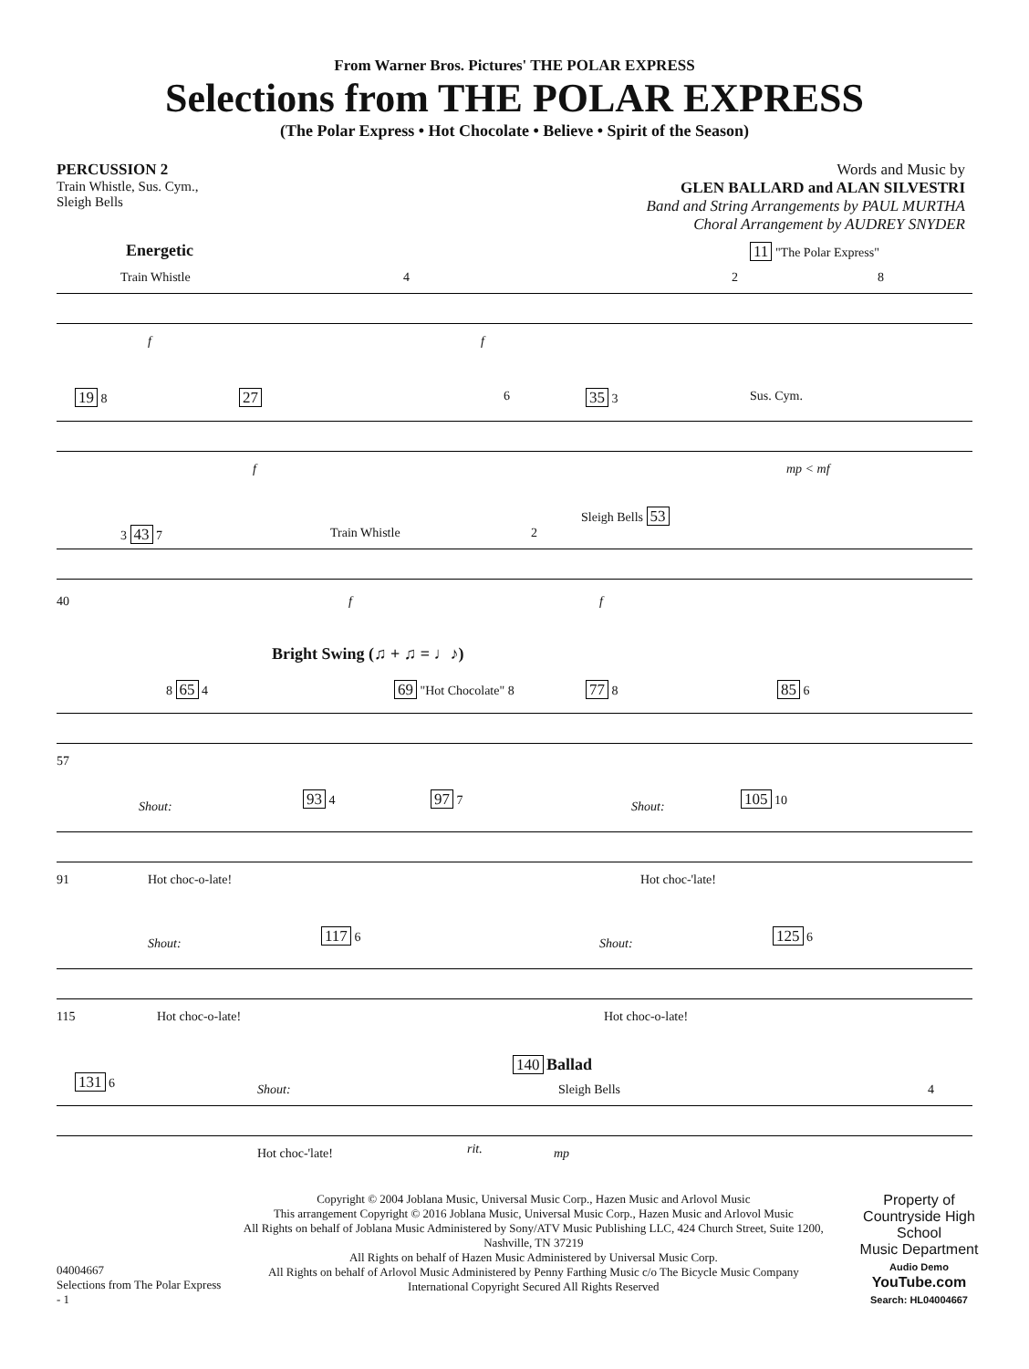From Warner Bros. Pictures' THE POLAR EXPRESS
Selections from THE POLAR EXPRESS
(The Polar Express • Hot Chocolate • Believe • Spirit of the Season)
PERCUSSION 2
Train Whistle, Sus. Cym.,
Sleigh Bells
Words and Music by
GLEN BALLARD and ALAN SILVESTRI
Band and String Arrangements by PAUL MURTHA
Choral Arrangement by AUDREY SNYDER
Energetic
Train Whistle 4
11 "The Polar Express"
2 8
f f
19 8 27 6 35 3 Sus. Cym.
f mp < mf
3 43 7 Train Whistle 2
Sleigh Bells 53
40 f f
Bright Swing (♫ + ♫ = ♩♪)
8 65 4 69 "Hot Chocolate" 8 77 8 85 6
57
Shout:
93 4 97 7
Shout:
105 10
91 Hot choc-o-late! Hot choc-'late!
Shout:
117 6
Shout:
125 6
115 Hot choc-o-late! Hot choc-o-late!
140 Ballad
131 6
Shout: Sleigh Bells 4
Hot choc-'late! rit. mp
04004667
Selections from The Polar Express - 1
Copyright © 2004 Joblana Music, Universal Music Corp., Hazen Music and Arlovol Music
This arrangement Copyright © 2016 Joblana Music, Universal Music Corp., Hazen Music and Arlovol Music
All Rights on behalf of Joblana Music Administered by Sony/ATV Music Publishing LLC, 424 Church Street, Suite 1200, Nashville, TN 37219
All Rights on behalf of Hazen Music Administered by Universal Music Corp.
All Rights on behalf of Arlovol Music Administered by Penny Farthing Music c/o The Bicycle Music Company
International Copyright Secured All Rights Reserved
Property of
Countryside High School
Music Department
Audio Demo
YouTube.com
Search: HL04004667